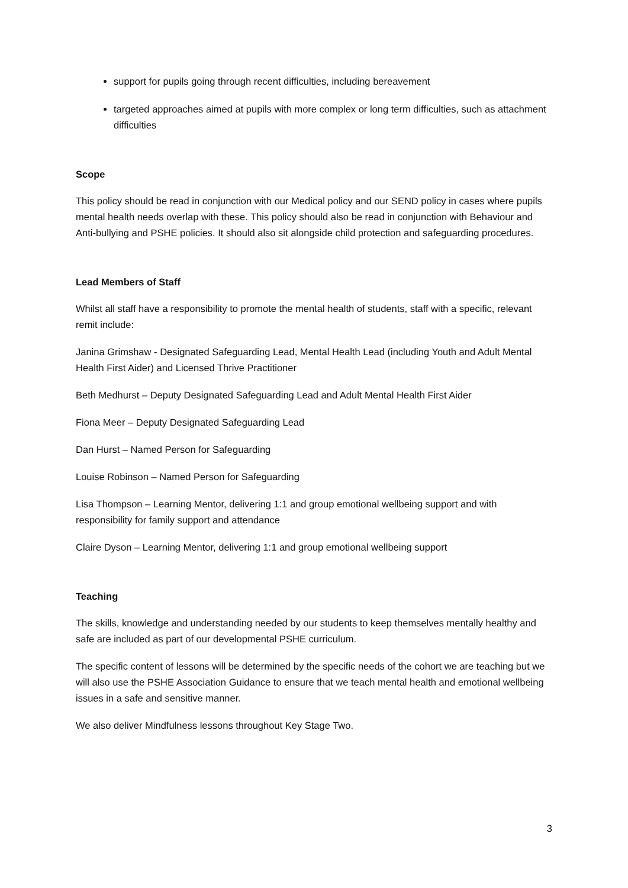support for pupils going through recent difficulties, including bereavement
targeted approaches aimed at pupils with more complex or long term difficulties, such as attachment difficulties
Scope
This policy should be read in conjunction with our Medical policy and our SEND policy in cases where pupils mental health needs overlap with these. This policy should also be read in conjunction with Behaviour and Anti-bullying and PSHE policies. It should also sit alongside child protection and safeguarding procedures.
Lead Members of Staff
Whilst all staff have a responsibility to promote the mental health of students, staff with a specific, relevant remit include:
Janina Grimshaw - Designated Safeguarding Lead, Mental Health Lead (including Youth and Adult Mental Health First Aider) and Licensed Thrive Practitioner
Beth Medhurst – Deputy Designated Safeguarding Lead and Adult Mental Health First Aider
Fiona Meer – Deputy Designated Safeguarding Lead
Dan Hurst – Named Person for Safeguarding
Louise Robinson – Named Person for Safeguarding
Lisa Thompson – Learning Mentor, delivering 1:1 and group emotional wellbeing support and with responsibility for family support and attendance
Claire Dyson – Learning Mentor, delivering 1:1 and group emotional wellbeing support
Teaching
The skills, knowledge and understanding needed by our students to keep themselves mentally healthy and safe are included as part of our developmental PSHE curriculum.
The specific content of lessons will be determined by the specific needs of the cohort we are teaching but we will also use the PSHE Association Guidance to ensure that we teach mental health and emotional wellbeing issues in a safe and sensitive manner.
We also deliver Mindfulness lessons throughout Key Stage Two.
3